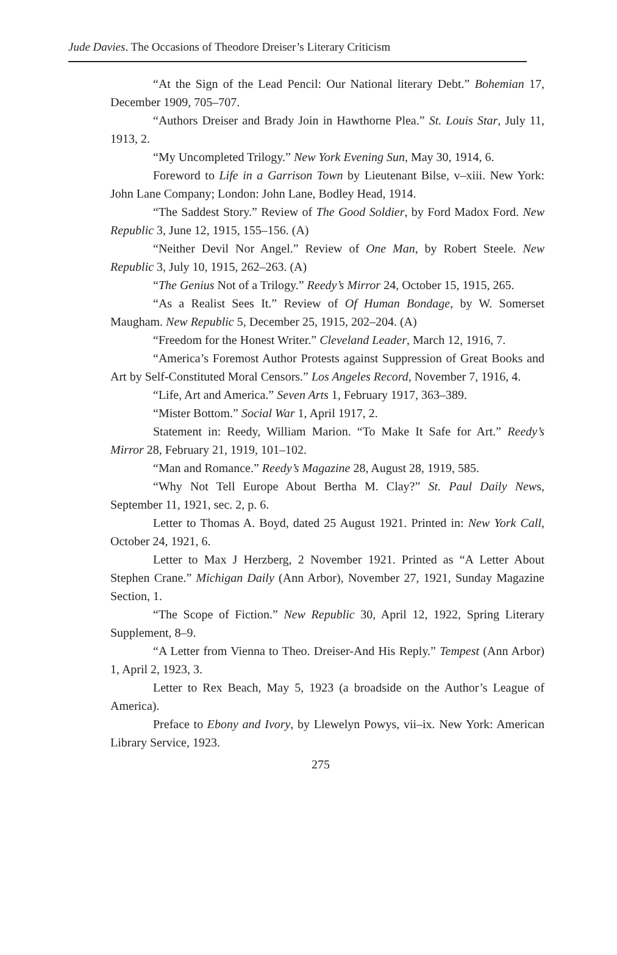Jude Davies. The Occasions of Theodore Dreiser’s Literary Criticism
“At the Sign of the Lead Pencil: Our National literary Debt.” Bohemian 17, December 1909, 705–707.
“Authors Dreiser and Brady Join in Hawthorne Plea.” St. Louis Star, July 11, 1913, 2.
“My Uncompleted Trilogy.” New York Evening Sun, May 30, 1914, 6.
Foreword to Life in a Garrison Town by Lieutenant Bilse, v–xiii. New York: John Lane Company; London: John Lane, Bodley Head, 1914.
“The Saddest Story.” Review of The Good Soldier, by Ford Madox Ford. New Republic 3, June 12, 1915, 155–156. (A)
“Neither Devil Nor Angel.” Review of One Man, by Robert Steele. New Republic 3, July 10, 1915, 262–263. (A)
“The Genius Not of a Trilogy.” Reedy’s Mirror 24, October 15, 1915, 265.
“As a Realist Sees It.” Review of Of Human Bondage, by W. Somerset Maugham. New Republic 5, December 25, 1915, 202–204. (A)
“Freedom for the Honest Writer.” Cleveland Leader, March 12, 1916, 7.
“America’s Foremost Author Protests against Suppression of Great Books and Art by Self-Constituted Moral Censors.” Los Angeles Record, November 7, 1916, 4.
“Life, Art and America.” Seven Arts 1, February 1917, 363–389.
“Mister Bottom.” Social War 1, April 1917, 2.
Statement in: Reedy, William Marion. “To Make It Safe for Art.” Reedy’s Mirror 28, February 21, 1919, 101–102.
“Man and Romance.” Reedy’s Magazine 28, August 28, 1919, 585.
“Why Not Tell Europe About Bertha M. Clay?” St. Paul Daily News, September 11, 1921, sec. 2, p. 6.
Letter to Thomas A. Boyd, dated 25 August 1921. Printed in: New York Call, October 24, 1921, 6.
Letter to Max J Herzberg, 2 November 1921. Printed as “A Letter About Stephen Crane.” Michigan Daily (Ann Arbor), November 27, 1921, Sunday Magazine Section, 1.
“The Scope of Fiction.” New Republic 30, April 12, 1922, Spring Literary Supplement, 8–9.
“A Letter from Vienna to Theo. Dreiser-And His Reply.” Tempest (Ann Arbor) 1, April 2, 1923, 3.
Letter to Rex Beach, May 5, 1923 (a broadside on the Author’s League of America).
Preface to Ebony and Ivory, by Llewelyn Powys, vii–ix. New York: American Library Service, 1923.
275